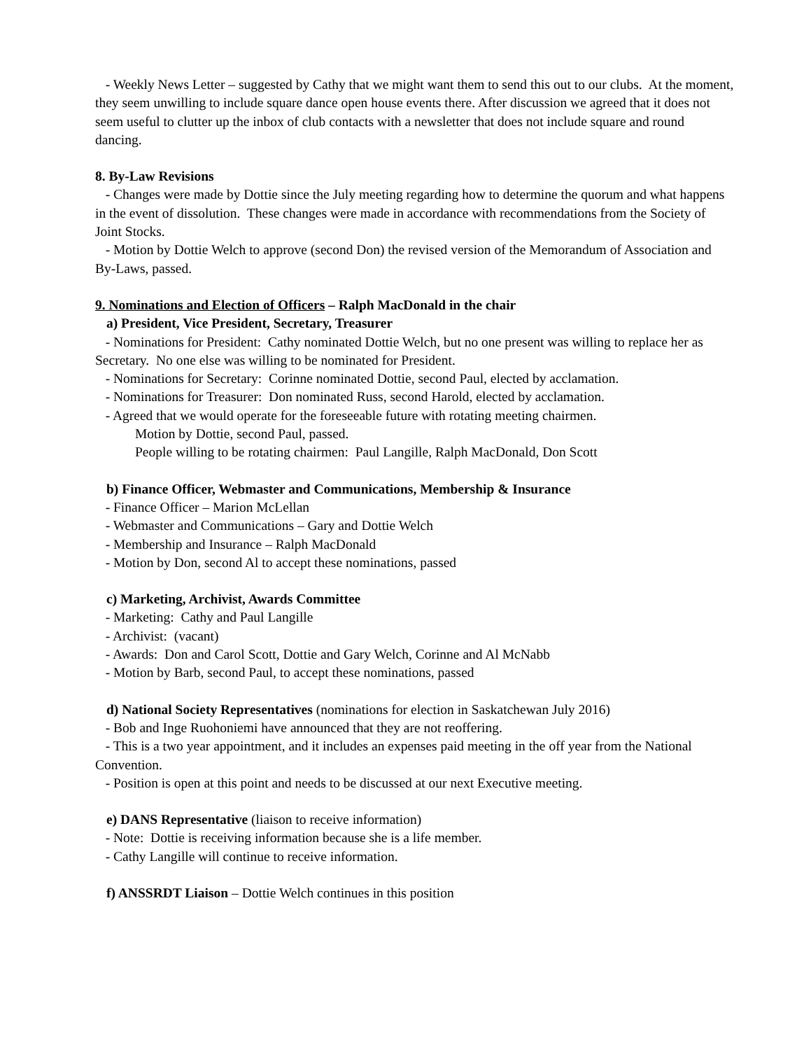- Weekly News Letter – suggested by Cathy that we might want them to send this out to our clubs. At the moment, they seem unwilling to include square dance open house events there. After discussion we agreed that it does not seem useful to clutter up the inbox of club contacts with a newsletter that does not include square and round dancing.
8. By-Law Revisions
- Changes were made by Dottie since the July meeting regarding how to determine the quorum and what happens in the event of dissolution. These changes were made in accordance with recommendations from the Society of Joint Stocks.
- Motion by Dottie Welch to approve (second Don) the revised version of the Memorandum of Association and By-Laws, passed.
9. Nominations and Election of Officers – Ralph MacDonald in the chair
a) President, Vice President, Secretary, Treasurer
- Nominations for President: Cathy nominated Dottie Welch, but no one present was willing to replace her as Secretary. No one else was willing to be nominated for President.
- Nominations for Secretary: Corinne nominated Dottie, second Paul, elected by acclamation.
- Nominations for Treasurer: Don nominated Russ, second Harold, elected by acclamation.
- Agreed that we would operate for the foreseeable future with rotating meeting chairmen.
Motion by Dottie, second Paul, passed.
People willing to be rotating chairmen: Paul Langille, Ralph MacDonald, Don Scott
b) Finance Officer, Webmaster and Communications, Membership & Insurance
- Finance Officer – Marion McLellan
- Webmaster and Communications – Gary and Dottie Welch
- Membership and Insurance – Ralph MacDonald
- Motion by Don, second Al to accept these nominations, passed
c) Marketing, Archivist, Awards Committee
- Marketing: Cathy and Paul Langille
- Archivist: (vacant)
- Awards: Don and Carol Scott, Dottie and Gary Welch, Corinne and Al McNabb
- Motion by Barb, second Paul, to accept these nominations, passed
d) National Society Representatives (nominations for election in Saskatchewan July 2016)
- Bob and Inge Ruohoniemi have announced that they are not reoffering.
- This is a two year appointment, and it includes an expenses paid meeting in the off year from the National Convention.
- Position is open at this point and needs to be discussed at our next Executive meeting.
e) DANS Representative (liaison to receive information)
- Note: Dottie is receiving information because she is a life member.
- Cathy Langille will continue to receive information.
f) ANSSRDT Liaison – Dottie Welch continues in this position